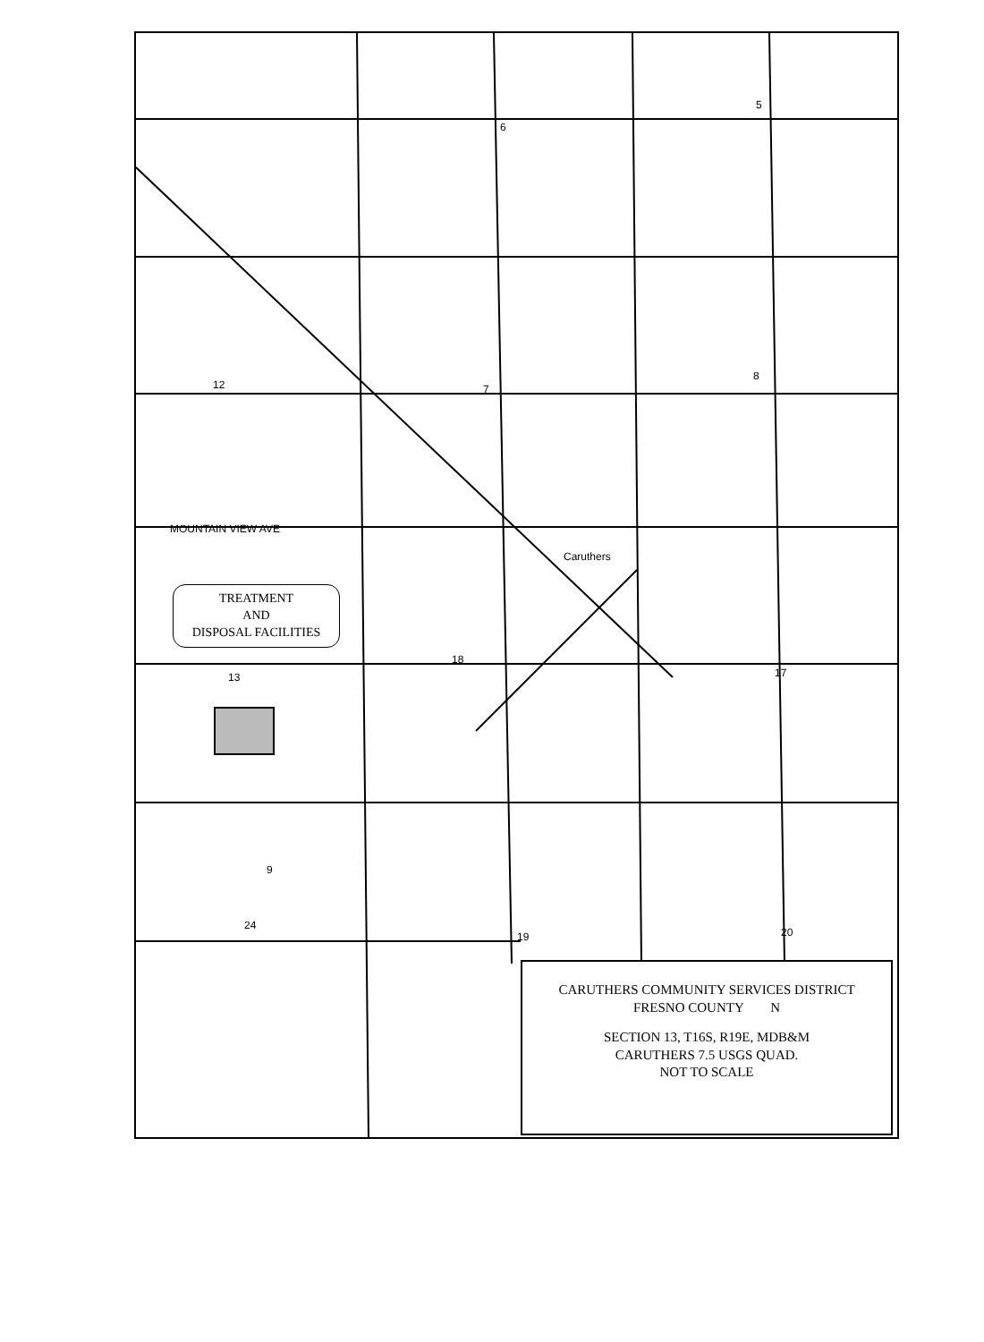6
5
12 7
8
13
18
17
9
24
19 20
MOUNTAIN VIEW AVE
Caruthers
TREATMENT
AND
DISPOSAL FACILITIES
CARUTHERS COMMUNITY SERVICES DISTRICT
FRESNO COUNTY N
SECTION 13, T16S, R19E, MDB&M
CARUTHERS 7.5 USGS QUAD.
NOT TO SCALE